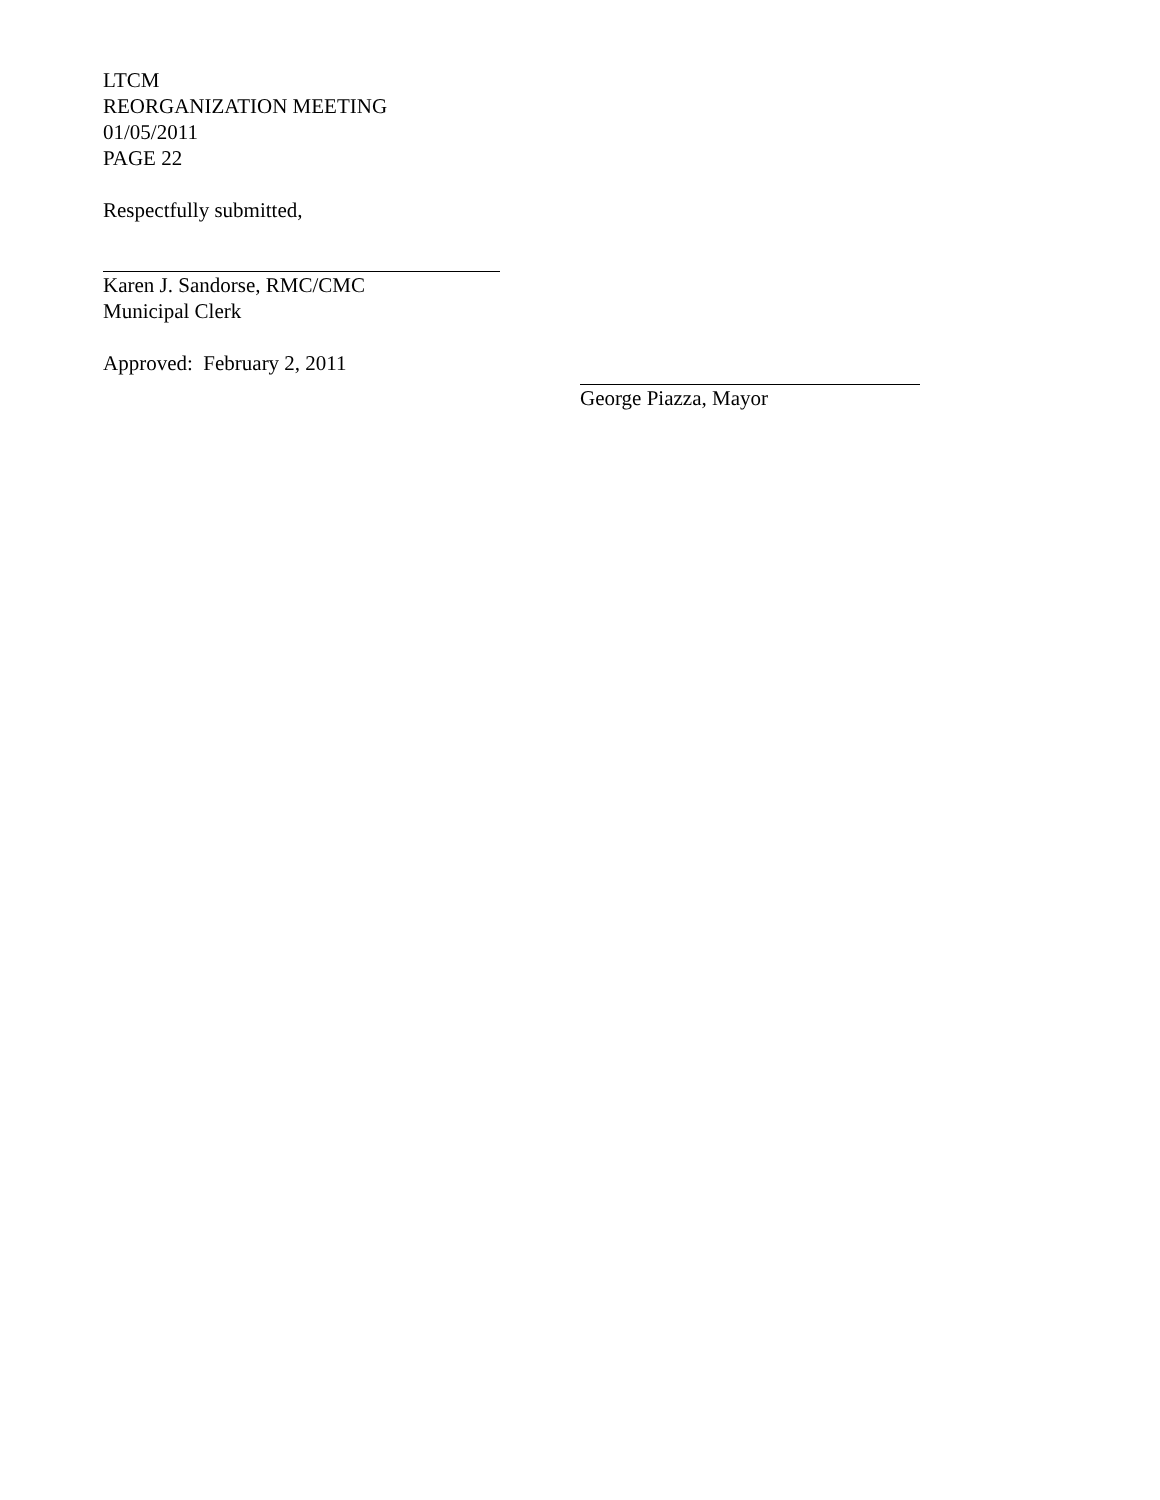LTCM
REORGANIZATION MEETING
01/05/2011
PAGE 22
Respectfully submitted,
Karen J. Sandorse, RMC/CMC
Municipal Clerk
Approved: February 2, 2011
George Piazza, Mayor